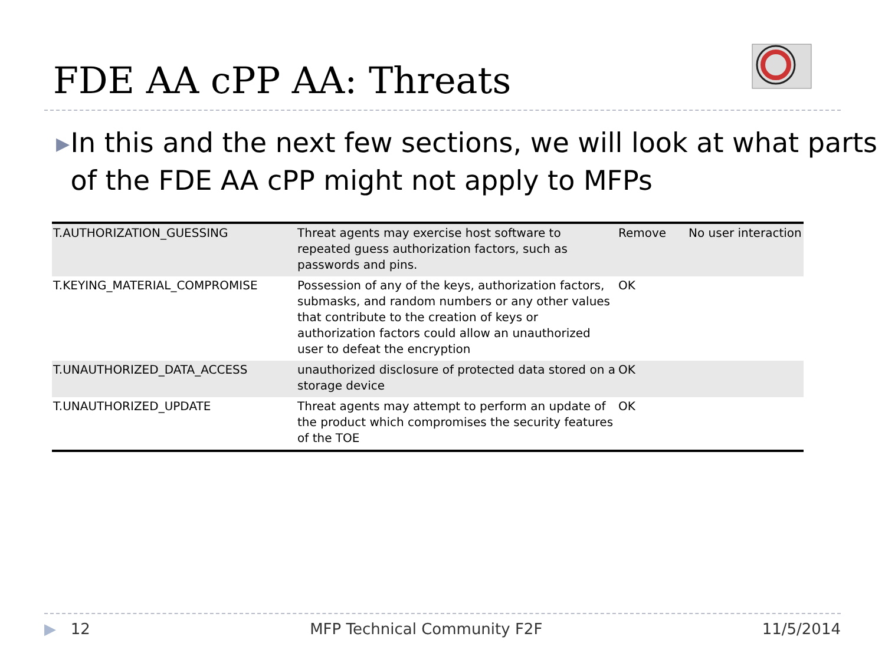FDE AA cPP AA: Threats
▶
In this and the next few sections, we will look at what parts of the FDE AA cPP might not apply to MFPs
| T.AUTHORIZATION_GUESSING | Threat agents may exercise host software to repeated guess authorization factors, such as passwords and pins. | Remove | No user interaction |
| T.KEYING_MATERIAL_COMPROMISE | Possession of any of the keys, authorization factors, submasks, and random numbers or any other values that contribute to the creation of keys or authorization factors could allow an unauthorized user to defeat the encryption | OK | |
| T.UNAUTHORIZED_DATA_ACCESS | unauthorized disclosure of protected data stored on a storage device | OK | |
| T.UNAUTHORIZED_UPDATE | Threat agents may attempt to perform an update of the product which compromises the security features of the TOE | OK | |
▶ 12 MFP Technical Community F2F 11/5/2014